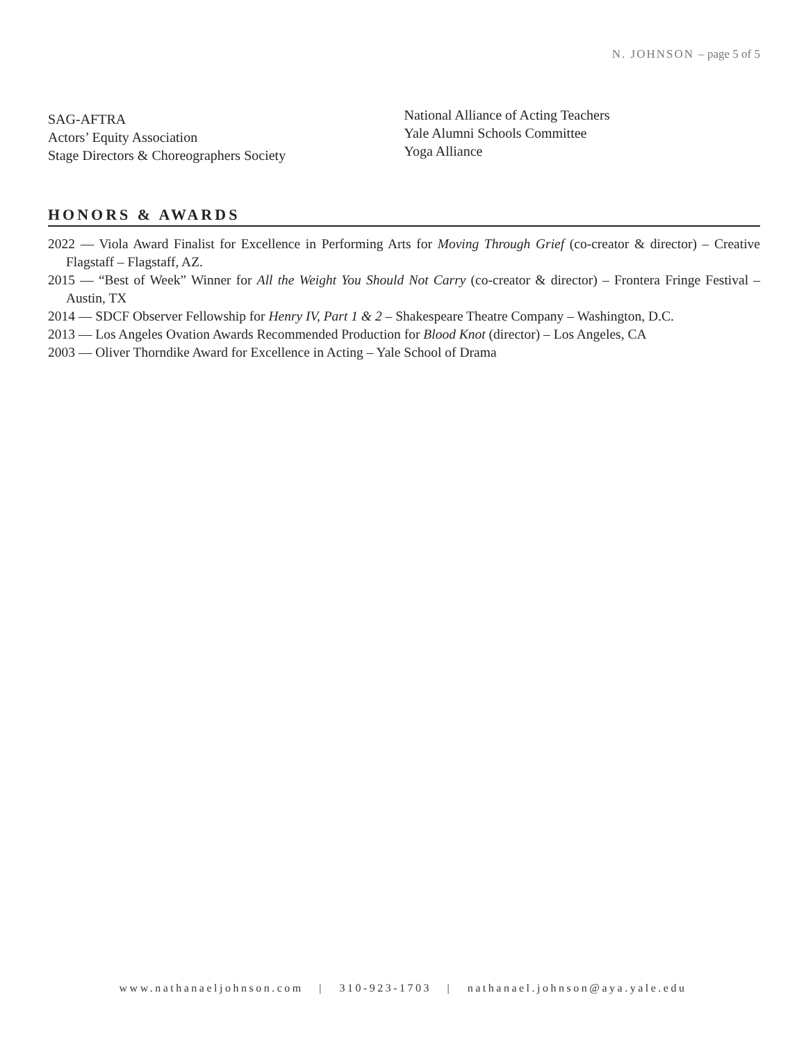N. JOHNSON – page 5 of 5
SAG-AFTRA
Actors’ Equity Association
Stage Directors & Choreographers Society
National Alliance of Acting Teachers
Yale Alumni Schools Committee
Yoga Alliance
HONORS & AWARDS
2022 — Viola Award Finalist for Excellence in Performing Arts for Moving Through Grief (co-creator & director) – Creative Flagstaff – Flagstaff, AZ.
2015 — “Best of Week” Winner for All the Weight You Should Not Carry (co-creator & director) – Frontera Fringe Festival – Austin, TX
2014 — SDCF Observer Fellowship for Henry IV, Part 1 & 2 – Shakespeare Theatre Company – Washington, D.C.
2013 — Los Angeles Ovation Awards Recommended Production for Blood Knot (director) – Los Angeles, CA
2003 — Oliver Thorndike Award for Excellence in Acting – Yale School of Drama
www.nathanaeljohnson.com | 310-923-1703 | nathanael.johnson@aya.yale.edu